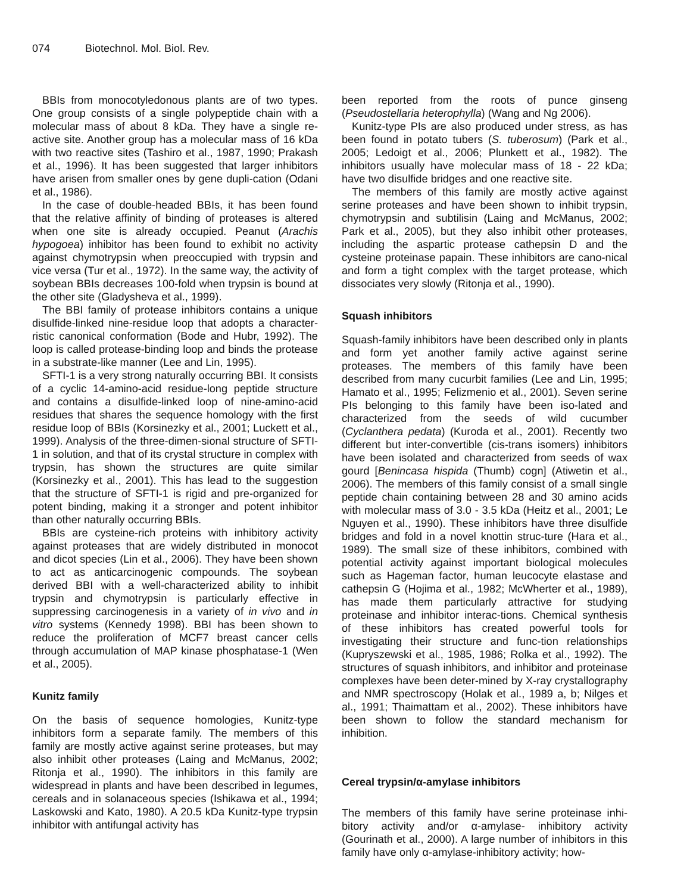074 Biotechnol. Mol. Biol. Rev.
BBIs from monocotyledonous plants are of two types. One group consists of a single polypeptide chain with a molecular mass of about 8 kDa. They have a single re-active site. Another group has a molecular mass of 16 kDa with two reactive sites (Tashiro et al., 1987, 1990; Prakash et al., 1996). It has been suggested that larger inhibitors have arisen from smaller ones by gene dupli-cation (Odani et al., 1986).
In the case of double-headed BBIs, it has been found that the relative affinity of binding of proteases is altered when one site is already occupied. Peanut (Arachis hypogoea) inhibitor has been found to exhibit no activity against chymotrypsin when preoccupied with trypsin and vice versa (Tur et al., 1972). In the same way, the activity of soybean BBIs decreases 100-fold when trypsin is bound at the other site (Gladysheva et al., 1999).
The BBI family of protease inhibitors contains a unique disulfide-linked nine-residue loop that adopts a character-ristic canonical conformation (Bode and Hubr, 1992). The loop is called protease-binding loop and binds the protease in a substrate-like manner (Lee and Lin, 1995).
SFTI-1 is a very strong naturally occurring BBI. It consists of a cyclic 14-amino-acid residue-long peptide structure and contains a disulfide-linked loop of nine-amino-acid residues that shares the sequence homology with the first residue loop of BBIs (Korsinezky et al., 2001; Luckett et al., 1999). Analysis of the three-dimen-sional structure of SFTI-1 in solution, and that of its crystal structure in complex with trypsin, has shown the structures are quite similar (Korsinezky et al., 2001). This has lead to the suggestion that the structure of SFTI-1 is rigid and pre-organized for potent binding, making it a stronger and potent inhibitor than other naturally occurring BBIs.
BBIs are cysteine-rich proteins with inhibitory activity against proteases that are widely distributed in monocot and dicot species (Lin et al., 2006). They have been shown to act as anticarcinogenic compounds. The soybean derived BBI with a well-characterized ability to inhibit trypsin and chymotrypsin is particularly effective in suppressing carcinogenesis in a variety of in vivo and in vitro systems (Kennedy 1998). BBI has been shown to reduce the proliferation of MCF7 breast cancer cells through accumulation of MAP kinase phosphatase-1 (Wen et al., 2005).
Kunitz family
On the basis of sequence homologies, Kunitz-type inhibitors form a separate family. The members of this family are mostly active against serine proteases, but may also inhibit other proteases (Laing and McManus, 2002; Ritonja et al., 1990). The inhibitors in this family are widespread in plants and have been described in legumes, cereals and in solanaceous species (Ishikawa et al., 1994; Laskowski and Kato, 1980). A 20.5 kDa Kunitz-type trypsin inhibitor with antifungal activity has
been reported from the roots of punce ginseng (Pseudostellaria heterophylla) (Wang and Ng 2006).
Kunitz-type PIs are also produced under stress, as has been found in potato tubers (S. tuberosum) (Park et al., 2005; Ledoigt et al., 2006; Plunkett et al., 1982). The inhibitors usually have molecular mass of 18 - 22 kDa; have two disulfide bridges and one reactive site.
The members of this family are mostly active against serine proteases and have been shown to inhibit trypsin, chymotrypsin and subtilisin (Laing and McManus, 2002; Park et al., 2005), but they also inhibit other proteases, including the aspartic protease cathepsin D and the cysteine proteinase papain. These inhibitors are cano-nical and form a tight complex with the target protease, which dissociates very slowly (Ritonja et al., 1990).
Squash inhibitors
Squash-family inhibitors have been described only in plants and form yet another family active against serine proteases. The members of this family have been described from many cucurbit families (Lee and Lin, 1995; Hamato et al., 1995; Felizmenio et al., 2001). Seven serine PIs belonging to this family have been iso-lated and characterized from the seeds of wild cucumber (Cyclanthera pedata) (Kuroda et al., 2001). Recently two different but inter-convertible (cis-trans isomers) inhibitors have been isolated and characterized from seeds of wax gourd [Benincasa hispida (Thumb) cogn] (Atiwetin et al., 2006). The members of this family consist of a small single peptide chain containing between 28 and 30 amino acids with molecular mass of 3.0 - 3.5 kDa (Heitz et al., 2001; Le Nguyen et al., 1990). These inhibitors have three disulfide bridges and fold in a novel knottin struc-ture (Hara et al., 1989). The small size of these inhibitors, combined with potential activity against important biological molecules such as Hageman factor, human leucocyte elastase and cathepsin G (Hojima et al., 1982; McWherter et al., 1989), has made them particularly attractive for studying proteinase and inhibitor interac-tions. Chemical synthesis of these inhibitors has created powerful tools for investigating their structure and func-tion relationships (Kupryszewski et al., 1985, 1986; Rolka et al., 1992). The structures of squash inhibitors, and inhibitor and proteinase complexes have been deter-mined by X-ray crystallography and NMR spectroscopy (Holak et al., 1989 a, b; Nilges et al., 1991; Thaimattam et al., 2002). These inhibitors have been shown to follow the standard mechanism for inhibition.
Cereal trypsin/α-amylase inhibitors
The members of this family have serine proteinase inhi-bitory activity and/or α-amylase- inhibitory activity (Gourinath et al., 2000). A large number of inhibitors in this family have only α-amylase-inhibitory activity; how-